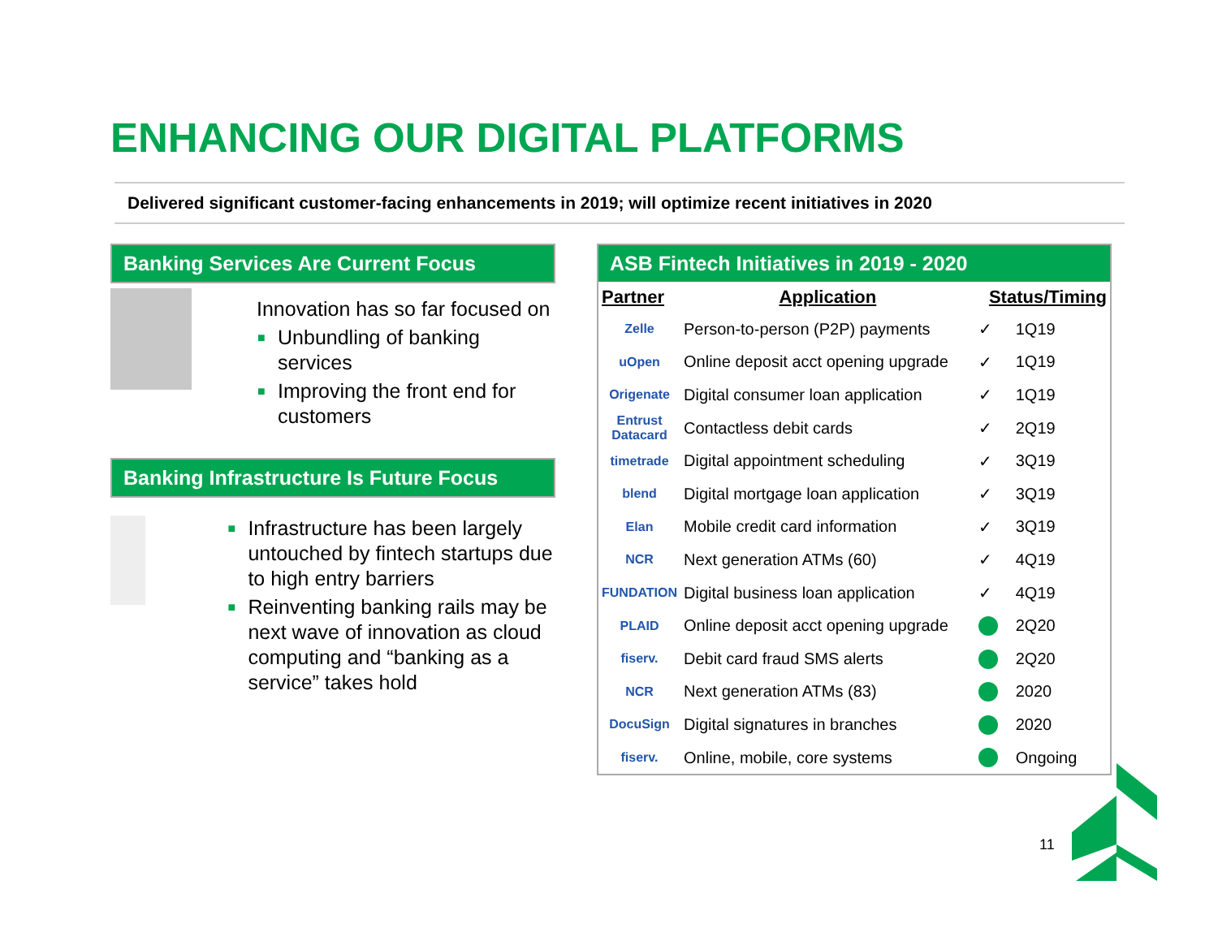ENHANCING OUR DIGITAL PLATFORMS
Delivered significant customer-facing enhancements in 2019; will optimize recent initiatives in 2020
Banking Services Are Current Focus
Innovation has so far focused on
■ Unbundling of banking services
■ Improving the front end for customers
Banking Infrastructure Is Future Focus
■ Infrastructure has been largely untouched by fintech startups due to high entry barriers
■ Reinventing banking rails may be next wave of innovation as cloud computing and “banking as a service” takes hold
ASB Fintech Initiatives in 2019 - 2020
| Partner | Application | Status/Timing | |
| --- | --- | --- | --- |
| Zelle | Person-to-person (P2P) payments | ✓ | 1Q19 |
| uOpen | Online deposit acct opening upgrade | ✓ | 1Q19 |
| Origenate | Digital consumer loan application | ✓ | 1Q19 |
| Entrust Datacard | Contactless debit cards | ✓ | 2Q19 |
| timetrade | Digital appointment scheduling | ✓ | 3Q19 |
| blend | Digital mortgage loan application | ✓ | 3Q19 |
| Elan | Mobile credit card information | ✓ | 3Q19 |
| NCR | Next generation ATMs (60) | ✓ | 4Q19 |
| FUNDATION | Digital business loan application | ✓ | 4Q19 |
| PLAID | Online deposit acct opening upgrade | | 2Q20 |
| fiserv. | Debit card fraud SMS alerts | | 2Q20 |
| NCR | Next generation ATMs (83) | | 2020 |
| DocuSign | Digital signatures in branches | | 2020 |
| fiserv. | Online, mobile, core systems | | Ongoing |
11